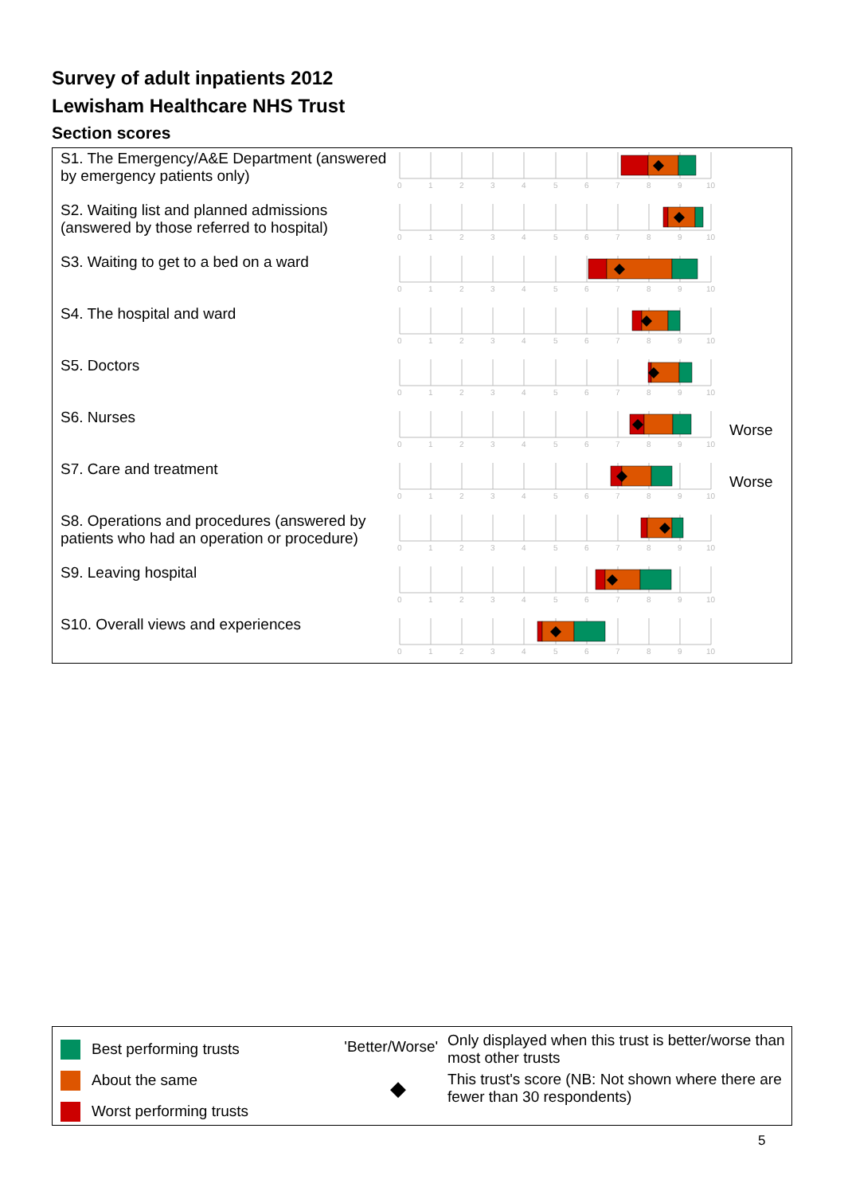Survey of adult inpatients 2012
Lewisham Healthcare NHS Trust
Section scores
S1. The Emergency/A&E Department (answered by emergency patients only)
0
1
2
3
4
5
6
7
8
9
10
S2. Waiting list and planned admissions (answered by those referred to hospital)
0
1
2
3
4
5
6
7
8
9
10
S3. Waiting to get to a bed on a ward
0
1
2
3
4
5
6
7
8
9
10
S4. The hospital and ward
0
1
2
3
4
5
6
7
8
9
10
S5. Doctors
0
1
2
3
4
5
6
7
8
9
10
S6. Nurses
0
1
2
3
4
5
6
7
8
9
10
Worse
S7. Care and treatment
0
1
2
3
4
5
6
7
8
9
10
Worse
S8. Operations and procedures (answered by patients who had an operation or procedure)
0
1
2
3
4
5
6
7
8
9
10
S9. Leaving hospital
0
1
2
3
4
5
6
7
8
9
10
S10. Overall views and experiences
0
1
2
3
4
5
6
7
8
9
10
Best performing trusts
About the same
Worst performing trusts
'Better/Worse'
◆
Only displayed when this trust is better/worse than most other trusts
This trust's score (NB: Not shown where there are fewer than 30 respondents)
5